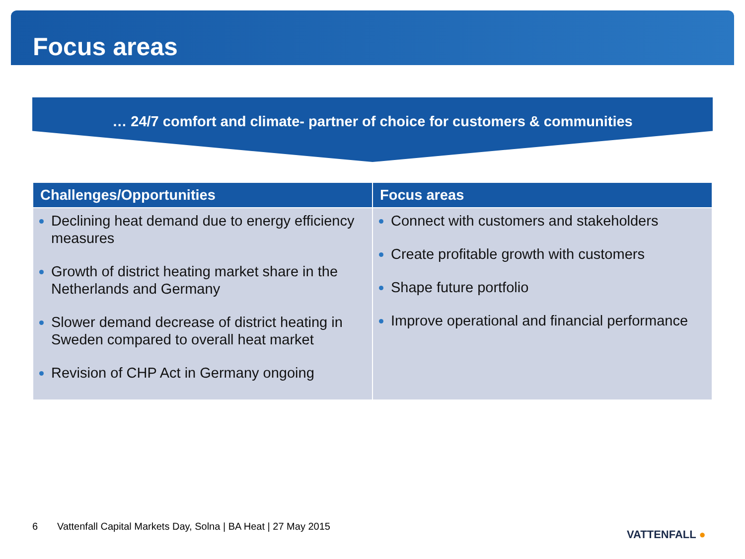Focus areas
… 24/7 comfort and climate- partner of choice for customers & communities
| Challenges/Opportunities | Focus areas |
| --- | --- |
| Declining heat demand due to energy efficiency measures Growth of district heating market share in the Netherlands and Germany Slower demand decrease of district heating in Sweden compared to overall heat market Revision of CHP Act in Germany ongoing | Connect with customers and stakeholders Create profitable growth with customers Shape future portfolio Improve operational and financial performance |
6 Vattenfall Capital Markets Day, Solna | BA Heat | 27 May 2015
VATTENFALL ●